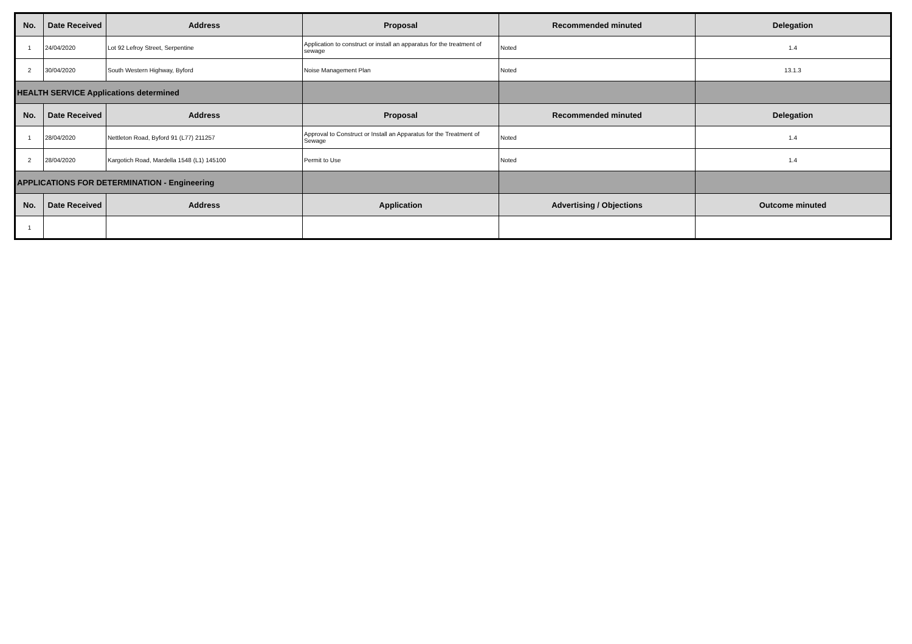| No. | Date Received | Address | Proposal | Recommended minuted | Delegation |
| --- | --- | --- | --- | --- | --- |
| 1 | 24/04/2020 | Lot 92 Lefroy Street, Serpentine | Application to construct or install an apparatus for the treatment of sewage | Noted | 1.4 |
| 2 | 30/04/2020 | South Western Highway, Byford | Noise Management Plan | Noted | 13.1.3 |
| HEALTH SERVICE Applications determined | | | | | |
| No. | Date Received | Address | Proposal | Recommended minuted | Delegation |
| 1 | 28/04/2020 | Nettleton Road, Byford 91 (L77) 211257 | Approval to Construct or Install an Apparatus for the Treatment of Sewage | Noted | 1.4 |
| 2 | 28/04/2020 | Kargotich Road, Mardella 1548 (L1) 145100 | Permit to Use | Noted | 1.4 |
| APPLICATIONS FOR DETERMINATION - Engineering | | | | | |
| No. | Date Received | Address | Application | Advertising / Objections | Outcome minuted |
| 1 | | | | | |